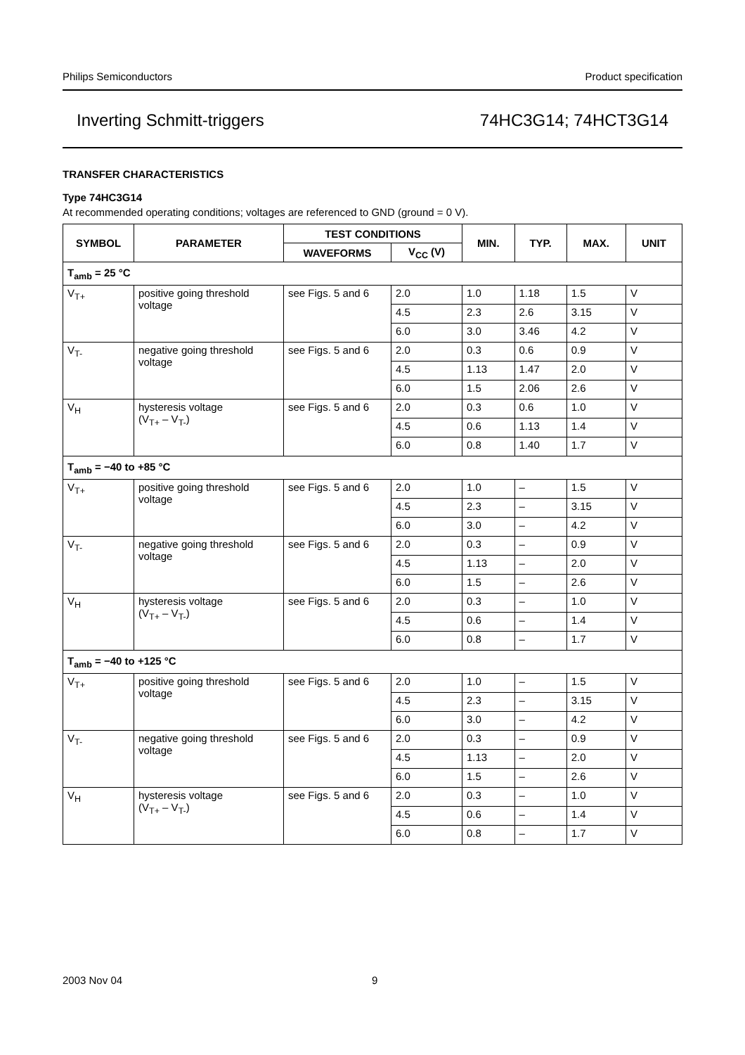Philips Semiconductors Product specification
Inverting Schmitt-triggers 74HC3G14; 74HCT3G14
TRANSFER CHARACTERISTICS
Type 74HC3G14
At recommended operating conditions; voltages are referenced to GND (ground = 0 V).
| SYMBOL | PARAMETER | TEST CONDITIONS | | MIN. | TYP. | MAX. | UNIT |
| --- | --- | --- | --- | --- | --- | --- | --- |
| | | WAVEFORMS | V<sub>CC</sub> (V) | | | | |
| T<sub>amb</sub> = 25 °C | | | | | | | |
| V<sub>T+</sub> | positive going threshold voltage | see Figs. 5 and 6 | 2.0 | 1.0 | 1.18 | 1.5 | V |
| | | | 4.5 | 2.3 | 2.6 | 3.15 | V |
| | | | 6.0 | 3.0 | 3.46 | 4.2 | V |
| V<sub>T-</sub> | negative going threshold voltage | see Figs. 5 and 6 | 2.0 | 0.3 | 0.6 | 0.9 | V |
| | | | 4.5 | 1.13 | 1.47 | 2.0 | V |
| | | | 6.0 | 1.5 | 2.06 | 2.6 | V |
| V<sub>H</sub> | hysteresis voltage (V<sub>T+</sub> – V<sub>T-</sub>) | see Figs. 5 and 6 | 2.0 | 0.3 | 0.6 | 1.0 | V |
| | | | 4.5 | 0.6 | 1.13 | 1.4 | V |
| | | | 6.0 | 0.8 | 1.40 | 1.7 | V |
| T<sub>amb</sub> = −40 to +85 °C | | | | | | | |
| V<sub>T+</sub> | positive going threshold voltage | see Figs. 5 and 6 | 2.0 | 1.0 | – | 1.5 | V |
| | | | 4.5 | 2.3 | – | 3.15 | V |
| | | | 6.0 | 3.0 | – | 4.2 | V |
| V<sub>T-</sub> | negative going threshold voltage | see Figs. 5 and 6 | 2.0 | 0.3 | – | 0.9 | V |
| | | | 4.5 | 1.13 | – | 2.0 | V |
| | | | 6.0 | 1.5 | – | 2.6 | V |
| V<sub>H</sub> | hysteresis voltage (V<sub>T+</sub> – V<sub>T-</sub>) | see Figs. 5 and 6 | 2.0 | 0.3 | – | 1.0 | V |
| | | | 4.5 | 0.6 | – | 1.4 | V |
| | | | 6.0 | 0.8 | – | 1.7 | V |
| T<sub>amb</sub> = −40 to +125 °C | | | | | | | |
| V<sub>T+</sub> | positive going threshold voltage | see Figs. 5 and 6 | 2.0 | 1.0 | – | 1.5 | V |
| | | | 4.5 | 2.3 | – | 3.15 | V |
| | | | 6.0 | 3.0 | – | 4.2 | V |
| V<sub>T-</sub> | negative going threshold voltage | see Figs. 5 and 6 | 2.0 | 0.3 | – | 0.9 | V |
| | | | 4.5 | 1.13 | – | 2.0 | V |
| | | | 6.0 | 1.5 | – | 2.6 | V |
| V<sub>H</sub> | hysteresis voltage (V<sub>T+</sub> – V<sub>T-</sub>) | see Figs. 5 and 6 | 2.0 | 0.3 | – | 1.0 | V |
| | | | 4.5 | 0.6 | – | 1.4 | V |
| | | | 6.0 | 0.8 | – | 1.7 | V |
2003 Nov 04 9